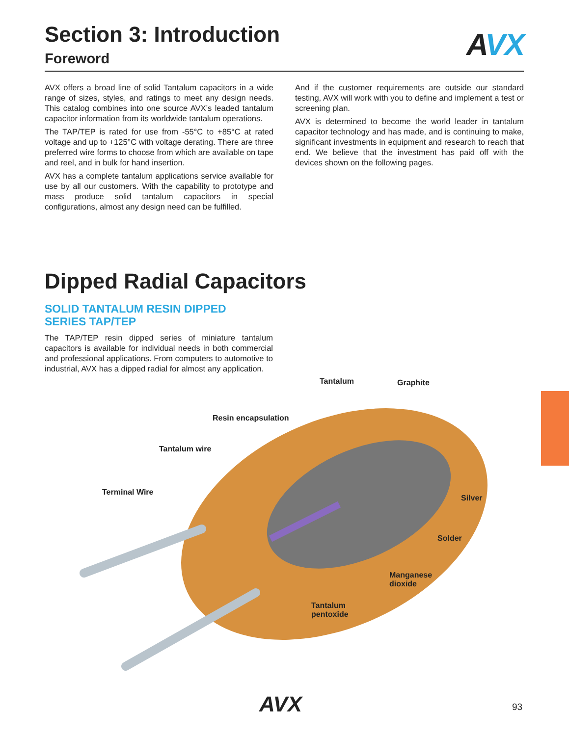AVX
Section 3: Introduction
Foreword
AVX offers a broad line of solid Tantalum capacitors in a wide range of sizes, styles, and ratings to meet any design needs. This catalog combines into one source AVX’s leaded tantalum capacitor information from its worldwide tantalum operations.
The TAP/TEP is rated for use from -55°C to +85°C at rated voltage and up to +125°C with voltage derating. There are three preferred wire forms to choose from which are available on tape and reel, and in bulk for hand insertion.
AVX has a complete tantalum applications service available for use by all our customers. With the capability to prototype and mass produce solid tantalum capacitors in special configurations, almost any design need can be fulfilled.
And if the customer requirements are outside our standard testing, AVX will work with you to define and implement a test or screening plan.
AVX is determined to become the world leader in tantalum capacitor technology and has made, and is continuing to make, significant investments in equipment and research to reach that end. We believe that the investment has paid off with the devices shown on the following pages.
Dipped Radial Capacitors
SOLID TANTALUM RESIN DIPPED
SERIES TAP/TEP
The TAP/TEP resin dipped series of miniature tantalum capacitors is available for individual needs in both commercial and professional applications. From computers to automotive to industrial, AVX has a dipped radial for almost any application.
Tantalum Graphite
Resin encapsulation
Tantalum wire
Terminal Wire
Silver
Solder
Manganese
dioxide
Tantalum
pentoxide
AVX 93